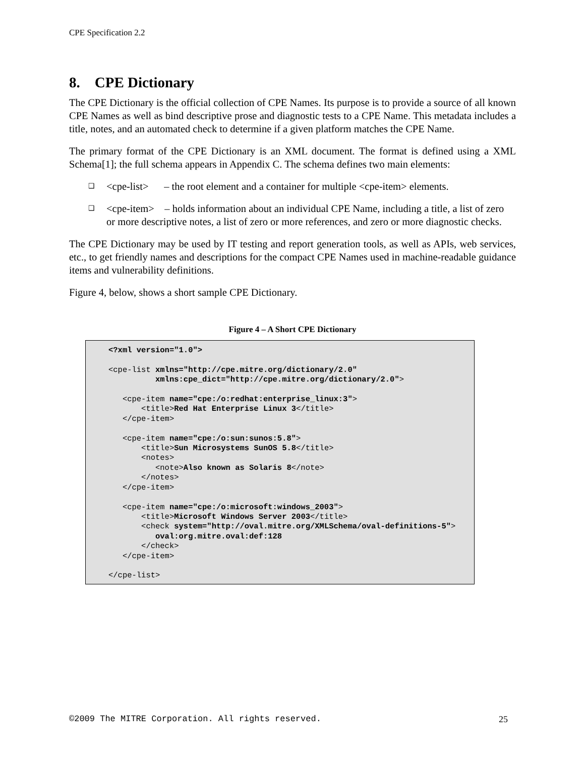CPE Specification 2.2
8. CPE Dictionary
The CPE Dictionary is the official collection of CPE Names. Its purpose is to provide a source of all known CPE Names as well as bind descriptive prose and diagnostic tests to a CPE Name. This metadata includes a title, notes, and an automated check to determine if a given platform matches the CPE Name.
The primary format of the CPE Dictionary is an XML document. The format is defined using a XML Schema[1]; the full schema appears in Appendix C. The schema defines two main elements:
❑ <cpe-list> – the root element and a container for multiple <cpe-item> elements.
❑ <cpe-item> – holds information about an individual CPE Name, including a title, a list of zero or more descriptive notes, a list of zero or more references, and zero or more diagnostic checks.
The CPE Dictionary may be used by IT testing and report generation tools, as well as APIs, web services, etc., to get friendly names and descriptions for the compact CPE Names used in machine-readable guidance items and vulnerability definitions.
Figure 4, below, shows a short sample CPE Dictionary.
Figure 4 – A Short CPE Dictionary
<?xml version="1.0">

<cpe-list xmlns="http://cpe.mitre.org/dictionary/2.0"
          xmlns:cpe_dict="http://cpe.mitre.org/dictionary/2.0">

   <cpe-item name="cpe:/o:redhat:enterprise_linux:3">
       <title>Red Hat Enterprise Linux 3</title>
   </cpe-item>

   <cpe-item name="cpe:/o:sun:sunos:5.8">
       <title>Sun Microsystems SunOS 5.8</title>
       <notes>
          <note>Also known as Solaris 8</note>
       </notes>
   </cpe-item>

   <cpe-item name="cpe:/o:microsoft:windows_2003">
       <title>Microsoft Windows Server 2003</title>
       <check system="http://oval.mitre.org/XMLSchema/oval-definitions-5">
          oval:org.mitre.oval:def:128
       </check>
   </cpe-item>

</cpe-list>
©2009 The MITRE Corporation. All rights reserved. 25